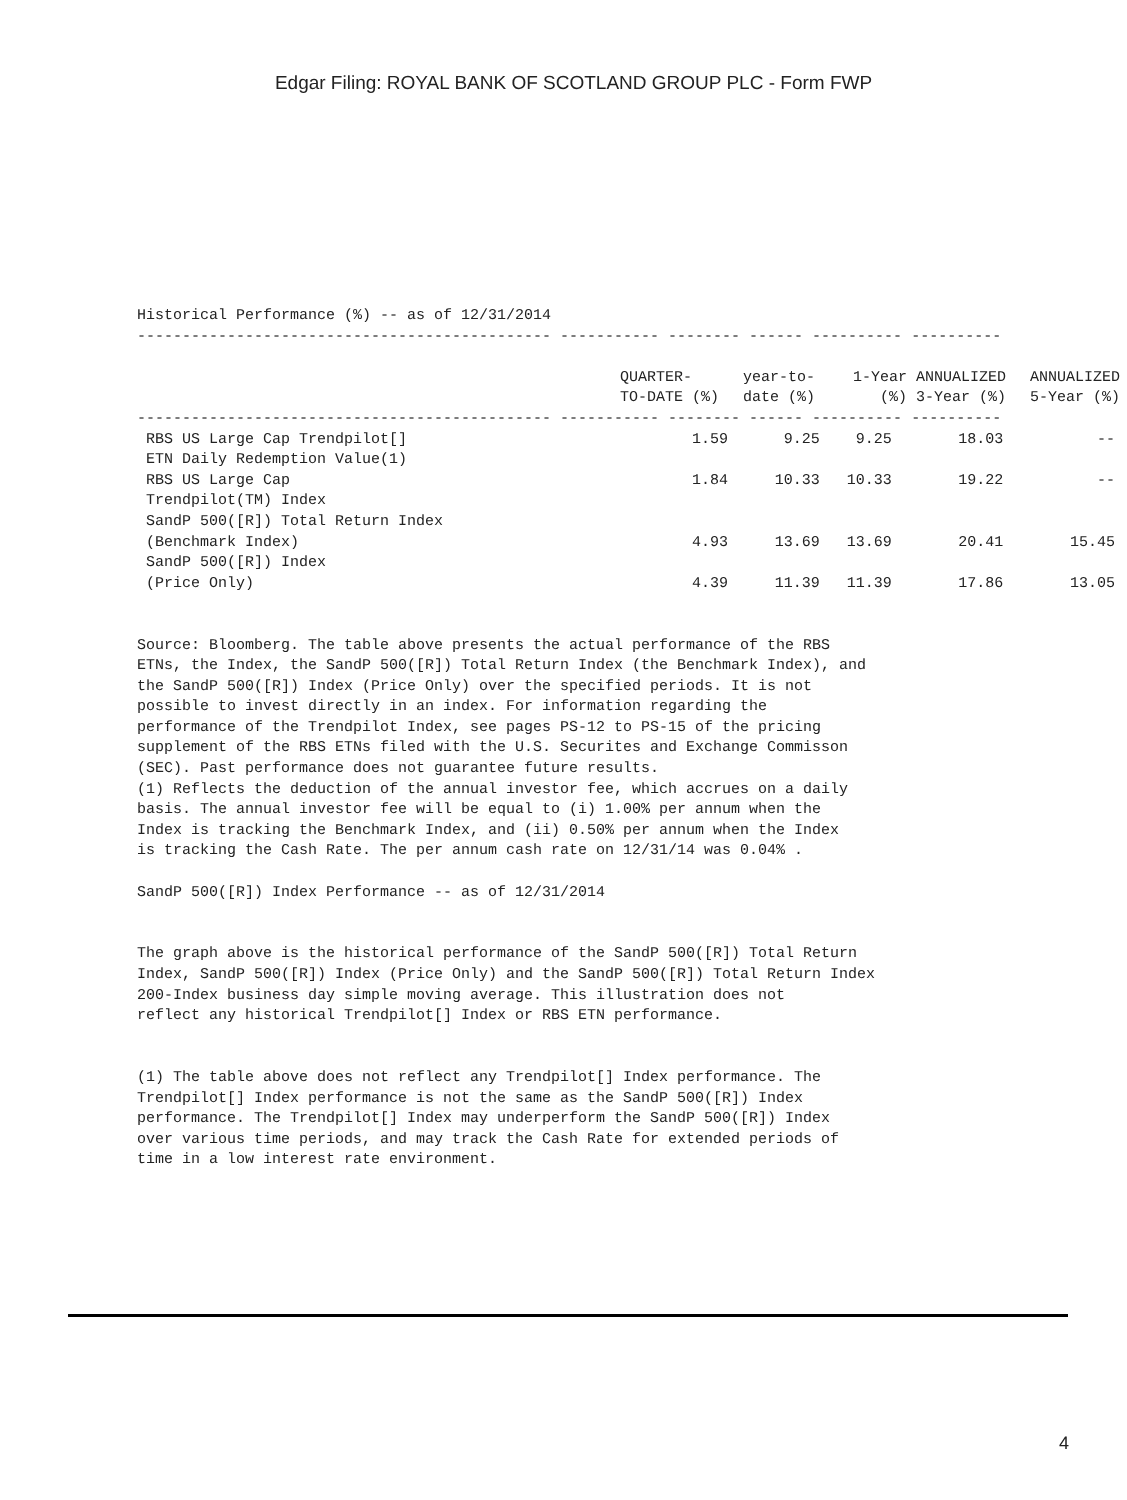Edgar Filing: ROYAL BANK OF SCOTLAND GROUP PLC - Form FWP
Historical Performance (%) -- as of 12/31/2014
---------------------------------------------- ----------- -------- ------ ---------- ----------
| | QUARTER- TO-DATE (%) | year-to- date (%) | 1-Year (%) | ANNUALIZED 3-Year (%) | ANNUALIZED 5-Year (%) |
| --- | --- | --- | --- | --- | --- |
---------------------------------------------- ----------- -------- ------ ---------- ----------
| RBS US Large Cap Trendpilot[] ETN Daily Redemption Value(1) | 1.59 | 9.25 | 9.25 | 18.03 | -- |
| RBS US Large Cap Trendpilot(TM) Index | 1.84 | 10.33 | 10.33 | 19.22 | -- |
| SandP 500([R]) Total Return Index (Benchmark Index) | 4.93 | 13.69 | 13.69 | 20.41 | 15.45 |
| SandP 500([R]) Index (Price Only) | 4.39 | 11.39 | 11.39 | 17.86 | 13.05 |
Source: Bloomberg. The table above presents the actual performance of the RBS
ETNs, the Index, the SandP 500([R]) Total Return Index (the Benchmark Index), and
the SandP 500([R]) Index (Price Only) over the specified periods. It is not
possible to invest directly in an index. For information regarding the
performance of the Trendpilot Index, see pages PS-12 to PS-15 of the pricing
supplement of the RBS ETNs filed with the U.S. Securites and Exchange Commisson
(SEC). Past performance does not guarantee future results.
(1) Reflects the deduction of the annual investor fee, which accrues on a daily
basis. The annual investor fee will be equal to (i) 1.00% per annum when the
Index is tracking the Benchmark Index, and (ii) 0.50% per annum when the Index
is tracking the Cash Rate. The per annum cash rate on 12/31/14 was 0.04% .

SandP 500([R]) Index Performance -- as of 12/31/2014


The graph above is the historical performance of the SandP 500([R]) Total Return
Index, SandP 500([R]) Index (Price Only) and the SandP 500([R]) Total Return Index
200-Index business day simple moving average. This illustration does not
reflect any historical Trendpilot[] Index or RBS ETN performance.


(1) The table above does not reflect any Trendpilot[] Index performance. The
Trendpilot[] Index performance is not the same as the SandP 500([R]) Index
performance. The Trendpilot[] Index may underperform the SandP 500([R]) Index
over various time periods, and may track the Cash Rate for extended periods of
time in a low interest rate environment.
4